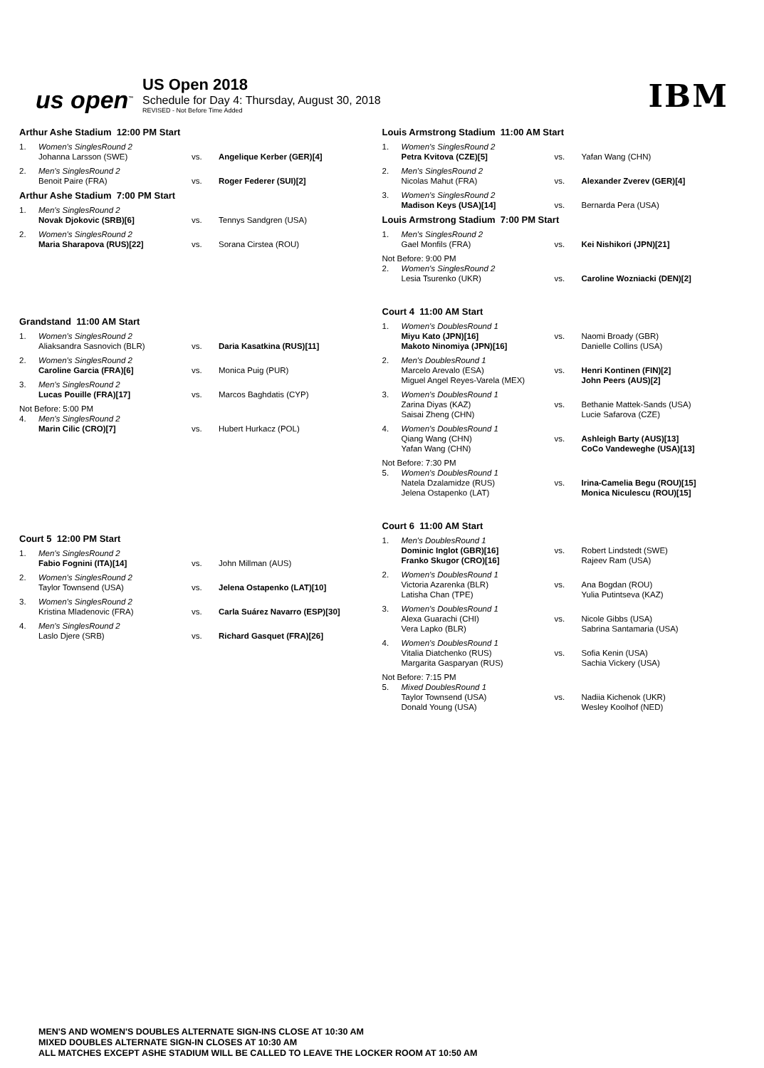us open<sup>™</sup>
US Open 2018
Schedule for Day 4: Thursday, August 30, 2018
REVISED - Not Before Time Added
IBM
Arthur Ashe Stadium 12:00 PM Start
| 1. | Women's SinglesRound 2 | | |
| | Johanna Larsson (SWE) | vs. | Angelique Kerber (GER)[4] |
| 2. | Men's SinglesRound 2 | | |
| | Benoit Paire (FRA) | vs. | Roger Federer (SUI)[2] |
Arthur Ashe Stadium 7:00 PM Start
| 1. | Men's SinglesRound 2 | | |
| | Novak Djokovic (SRB)[6] | vs. | Tennys Sandgren (USA) |
| 2. | Women's SinglesRound 2 | | |
| | Maria Sharapova (RUS)[22] | vs. | Sorana Cirstea (ROU) |
Grandstand 11:00 AM Start
| 1. | Women's SinglesRound 2 | | |
| | Aliaksandra Sasnovich (BLR) | vs. | Daria Kasatkina (RUS)[11] |
| 2. | Women's SinglesRound 2 | | |
| | Caroline Garcia (FRA)[6] | vs. | Monica Puig (PUR) |
| 3. | Men's SinglesRound 2 | | |
| | Lucas Pouille (FRA)[17] | vs. | Marcos Baghdatis (CYP) |
| Not Before: 5:00 PM | | | |
| 4. | Men's SinglesRound 2 | | |
| | Marin Cilic (CRO)[7] | vs. | Hubert Hurkacz (POL) |
Court 5 12:00 PM Start
| 1. | Men's SinglesRound 2 | | |
| | Fabio Fognini (ITA)[14] | vs. | John Millman (AUS) |
| 2. | Women's SinglesRound 2 | | |
| | Taylor Townsend (USA) | vs. | Jelena Ostapenko (LAT)[10] |
| 3. | Women's SinglesRound 2 | | |
| | Kristina Mladenovic (FRA) | vs. | Carla Suárez Navarro (ESP)[30] |
| 4. | Men's SinglesRound 2 | | |
| | Laslo Djere (SRB) | vs. | Richard Gasquet (FRA)[26] |
Louis Armstrong Stadium 11:00 AM Start
| 1. | Women's SinglesRound 2 | | |
| | Petra Kvitova (CZE)[5] | vs. | Yafan Wang (CHN) |
| 2. | Men's SinglesRound 2 | | |
| | Nicolas Mahut (FRA) | vs. | Alexander Zverev (GER)[4] |
| 3. | Women's SinglesRound 2 | | |
| | Madison Keys (USA)[14] | vs. | Bernarda Pera (USA) |
Louis Armstrong Stadium 7:00 PM Start
| 1. | Men's SinglesRound 2 | | |
| | Gael Monfils (FRA) | vs. | Kei Nishikori (JPN)[21] |
| Not Before: 9:00 PM | | | |
| 2. | Women's SinglesRound 2 | | |
| | Lesia Tsurenko (UKR) | vs. | Caroline Wozniacki (DEN)[2] |
Court 4 11:00 AM Start
| 1. | Women's DoublesRound 1 | | |
| | Miyu Kato (JPN)[16] Makoto Ninomiya (JPN)[16] | vs. | Naomi Broady (GBR) Danielle Collins (USA) |
| 2. | Men's DoublesRound 1 | | |
| | Marcelo Arevalo (ESA) Miguel Angel Reyes-Varela (MEX) | vs. | Henri Kontinen (FIN)[2] John Peers (AUS)[2] |
| 3. | Women's DoublesRound 1 | | |
| | Zarina Diyas (KAZ) Saisai Zheng (CHN) | vs. | Bethanie Mattek-Sands (USA) Lucie Safarova (CZE) |
| 4. | Women's DoublesRound 1 | | |
| | Qiang Wang (CHN) Yafan Wang (CHN) | vs. | Ashleigh Barty (AUS)[13] CoCo Vandeweghe (USA)[13] |
| Not Before: 7:30 PM | | | |
| 5. | Women's DoublesRound 1 | | |
| | Natela Dzalamidze (RUS) Jelena Ostapenko (LAT) | vs. | Irina-Camelia Begu (ROU)[15] Monica Niculescu (ROU)[15] |
Court 6 11:00 AM Start
| 1. | Men's DoublesRound 1 | | |
| | Dominic Inglot (GBR)[16] Franko Skugor (CRO)[16] | vs. | Robert Lindstedt (SWE) Rajeev Ram (USA) |
| 2. | Women's DoublesRound 1 | | |
| | Victoria Azarenka (BLR) Latisha Chan (TPE) | vs. | Ana Bogdan (ROU) Yulia Putintseva (KAZ) |
| 3. | Women's DoublesRound 1 | | |
| | Alexa Guarachi (CHI) Vera Lapko (BLR) | vs. | Nicole Gibbs (USA) Sabrina Santamaria (USA) |
| 4. | Women's DoublesRound 1 | | |
| | Vitalia Diatchenko (RUS) Margarita Gasparyan (RUS) | vs. | Sofia Kenin (USA) Sachia Vickery (USA) |
| Not Before: 7:15 PM | | | |
| 5. | Mixed DoublesRound 1 | | |
| | Taylor Townsend (USA) Donald Young (USA) | vs. | Nadiia Kichenok (UKR) Wesley Koolhof (NED) |
MEN'S AND WOMEN'S DOUBLES ALTERNATE SIGN-INS CLOSE AT 10:30 AM
MIXED DOUBLES ALTERNATE SIGN-IN CLOSES AT 10:30 AM
ALL MATCHES EXCEPT ASHE STADIUM WILL BE CALLED TO LEAVE THE LOCKER ROOM AT 10:50 AM